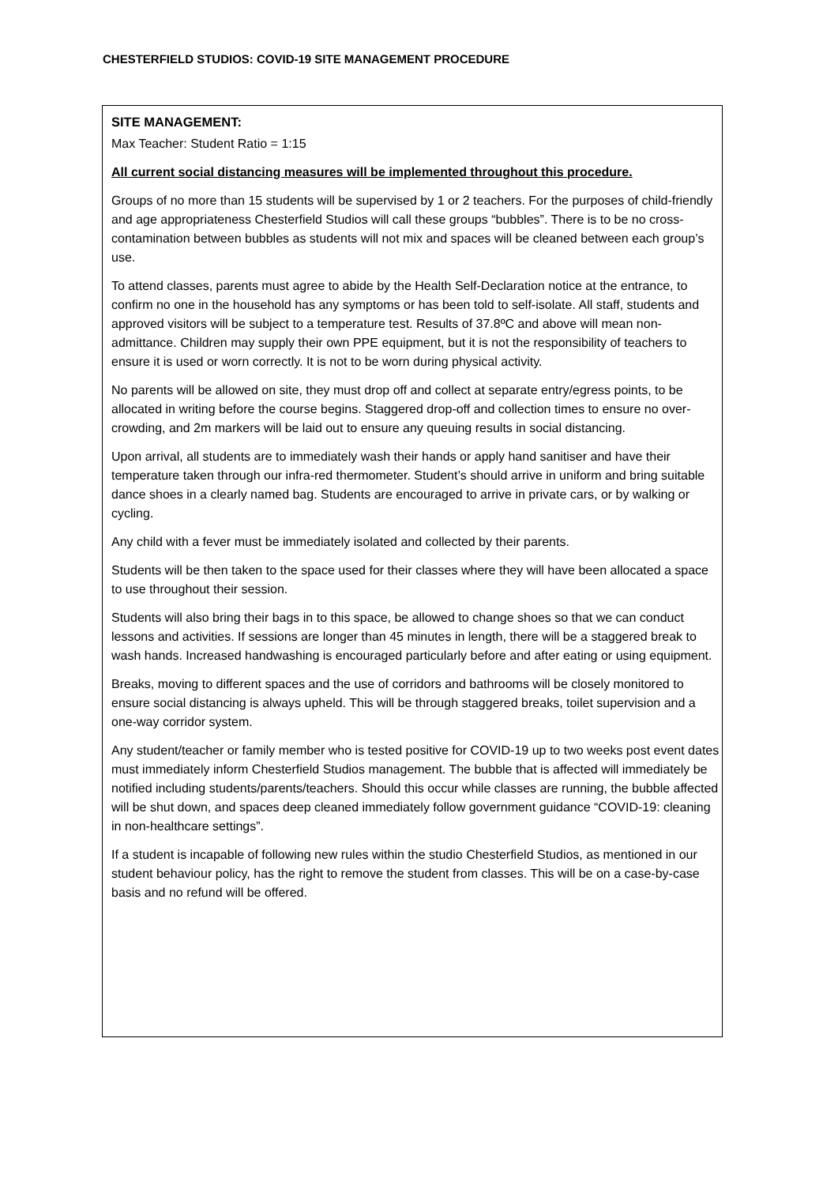CHESTERFIELD STUDIOS: COVID-19 SITE MANAGEMENT PROCEDURE
SITE MANAGEMENT:
Max Teacher: Student Ratio = 1:15
All current social distancing measures will be implemented throughout this procedure.
Groups of no more than 15 students will be supervised by 1 or 2 teachers. For the purposes of child-friendly and age appropriateness Chesterfield Studios will call these groups “bubbles”. There is to be no cross-contamination between bubbles as students will not mix and spaces will be cleaned between each group’s use.
To attend classes, parents must agree to abide by the Health Self-Declaration notice at the entrance, to confirm no one in the household has any symptoms or has been told to self-isolate. All staff, students and approved visitors will be subject to a temperature test. Results of 37.8ºC and above will mean non-admittance. Children may supply their own PPE equipment, but it is not the responsibility of teachers to ensure it is used or worn correctly. It is not to be worn during physical activity.
No parents will be allowed on site, they must drop off and collect at separate entry/egress points, to be allocated in writing before the course begins. Staggered drop-off and collection times to ensure no over-crowding, and 2m markers will be laid out to ensure any queuing results in social distancing.
Upon arrival, all students are to immediately wash their hands or apply hand sanitiser and have their temperature taken through our infra-red thermometer. Student’s should arrive in uniform and bring suitable dance shoes in a clearly named bag. Students are encouraged to arrive in private cars, or by walking or cycling.
Any child with a fever must be immediately isolated and collected by their parents.
Students will be then taken to the space used for their classes where they will have been allocated a space to use throughout their session.
Students will also bring their bags in to this space, be allowed to change shoes so that we can conduct lessons and activities. If sessions are longer than 45 minutes in length, there will be a staggered break to wash hands. Increased handwashing is encouraged particularly before and after eating or using equipment.
Breaks, moving to different spaces and the use of corridors and bathrooms will be closely monitored to ensure social distancing is always upheld. This will be through staggered breaks, toilet supervision and a one-way corridor system.
Any student/teacher or family member who is tested positive for COVID-19 up to two weeks post event dates must immediately inform Chesterfield Studios management. The bubble that is affected will immediately be notified including students/parents/teachers. Should this occur while classes are running, the bubble affected will be shut down, and spaces deep cleaned immediately follow government guidance “COVID-19: cleaning in non-healthcare settings”.
If a student is incapable of following new rules within the studio Chesterfield Studios, as mentioned in our student behaviour policy, has the right to remove the student from classes. This will be on a case-by-case basis and no refund will be offered.